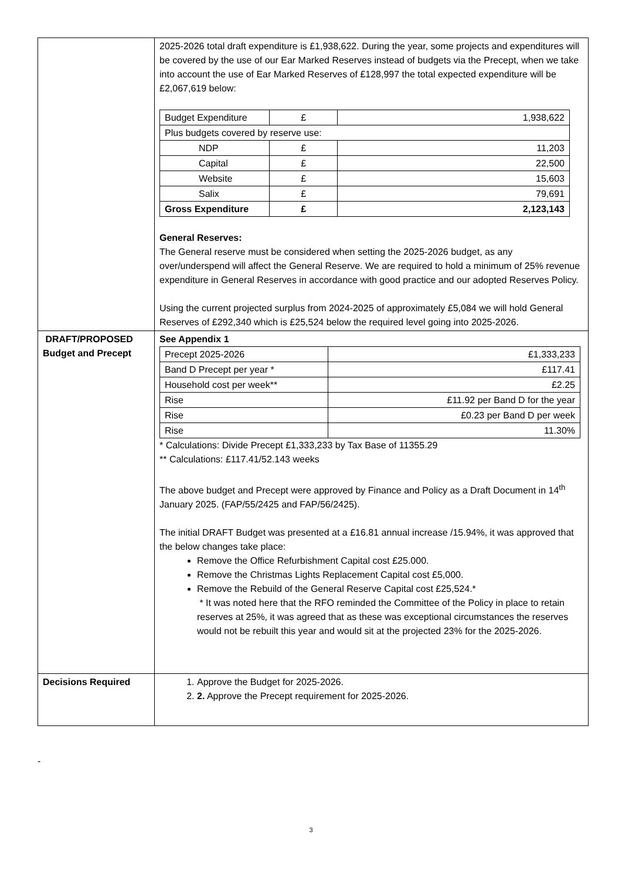| | 2025-2026 total draft expenditure is £1,938,622. During the year, some projects and expenditures will be covered by the use of our Ear Marked Reserves instead of budgets via the Precept, when we take into account the use of Ear Marked Reserves of £128,997 the total expected expenditure will be £2,067,619 below: / Budget Expenditure / £ / 1,938,622 / / Plus budgets covered by reserve use: / / / / NDP / £ / 11,203 / / Capital / £ / 22,500 / / Website / £ / 15,603 / / Salix / £ / 79,691 / / Gross Expenditure / £ / 2,123,143 / General Reserves: The General reserve must be considered when setting the 2025-2026 budget, as any over/underspend will affect the General Reserve. We are required to hold a minimum of 25% revenue expenditure in General Reserves in accordance with good practice and our adopted Reserves Policy. Using the current projected surplus from 2024-2025 of approximately £5,084 we will hold General Reserves of £292,340 which is £25,524 below the required level going into 2025-2026. |
| DRAFT/PROPOSED Budget and Precept | See Appendix 1 / Precept 2025-2026 / £1,333,233 / / Band D Precept per year * / £117.41 / / Household cost per week** / £2.25 / / Rise / £11.92 per Band D for the year / / Rise / £0.23 per Band D per week / / Rise / 11.30% / * Calculations: Divide Precept £1,333,233 by Tax Base of 11355.29 ** Calculations: £117.41/52.143 weeks The above budget and Precept were approved by Finance and Policy as a Draft Document in 14<sup>th</sup> January 2025. (FAP/55/2425 and FAP/56/2425). The initial DRAFT Budget was presented at a £16.81 annual increase /15.94%, it was approved that the below changes take place: Remove the Office Refurbishment Capital cost £25.000. Remove the Christmas Lights Replacement Capital cost £5,000. Remove the Rebuild of the General Reserve Capital cost £25,524.* * It was noted here that the RFO reminded the Committee of the Policy in place to retain reserves at 25%, it was agreed that as these was exceptional circumstances the reserves would not be rebuilt this year and would sit at the projected 23% for the 2025-2026. |
| Decisions Required | 1. Approve the Budget for 2025-2026. 2. 2. Approve the Precept requirement for 2025-2026. |
-
3